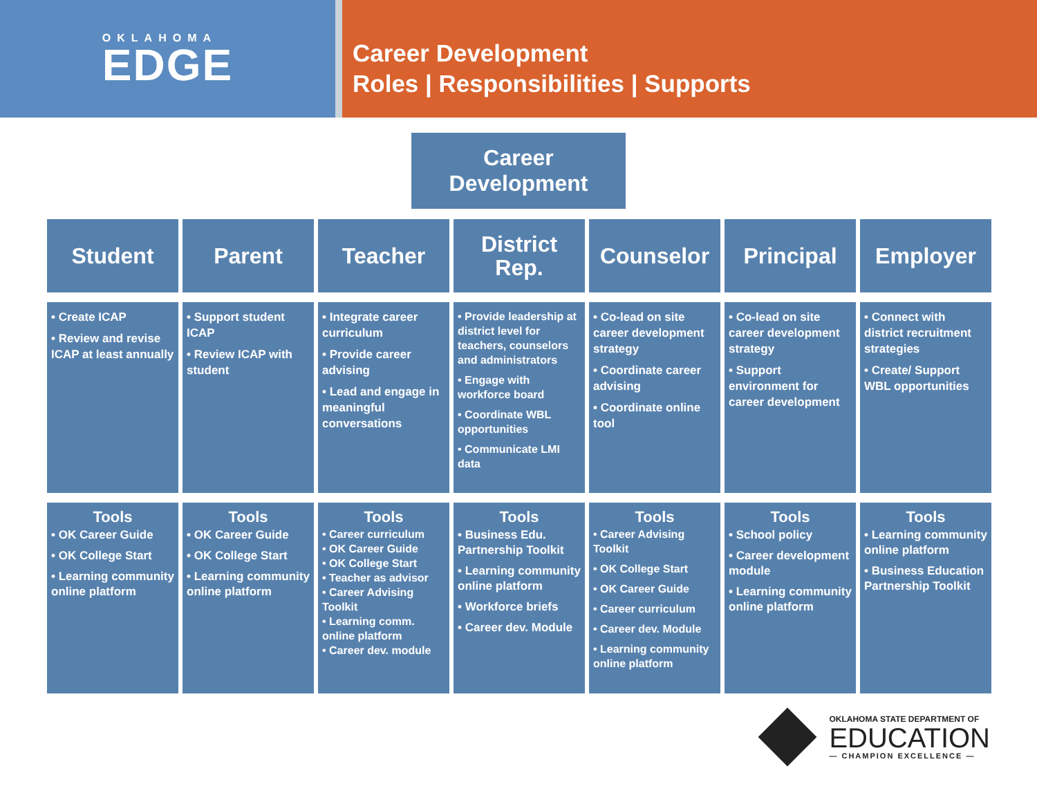OKLAHOMA
EDGE
Career Development
Roles | Responsibilities | Supports
Career
Development
Student
Parent
Teacher
District
Rep.
Counselor
Principal
Employer
• Create ICAP
• Review and revise ICAP at least annually
• Support student ICAP
• Review ICAP with student
• Integrate career curriculum
• Provide career advising
• Lead and engage in meaningful conversations
• Provide leadership at district level for teachers, counselors and administrators
• Engage with workforce board
• Coordinate WBL opportunities
• Communicate LMI data
• Co-lead on site career development strategy
• Coordinate career advising
• Coordinate online tool
• Co-lead on site career development strategy
• Support environment for career development
• Connect with district recruitment strategies
• Create/ Support WBL opportunities
Tools
• OK Career Guide
• OK College Start
• Learning community online platform
Tools
• OK Career Guide
• OK College Start
• Learning community online platform
Tools
• Career curriculum
• OK Career Guide
• OK College Start
• Teacher as advisor
• Career Advising Toolkit
• Learning comm. online platform
• Career dev. module
Tools
• Business Edu. Partnership Toolkit
• Learning community online platform
• Workforce briefs
• Career dev. Module
Tools
• Career Advising Toolkit
• OK College Start
• OK Career Guide
• Career curriculum
• Career dev. Module
• Learning community online platform
Tools
• School policy
• Career development module
• Learning community online platform
Tools
• Learning community online platform
• Business Education Partnership Toolkit
OKLAHOMA STATE DEPARTMENT OF
EDUCATION
— CHAMPION EXCELLENCE —